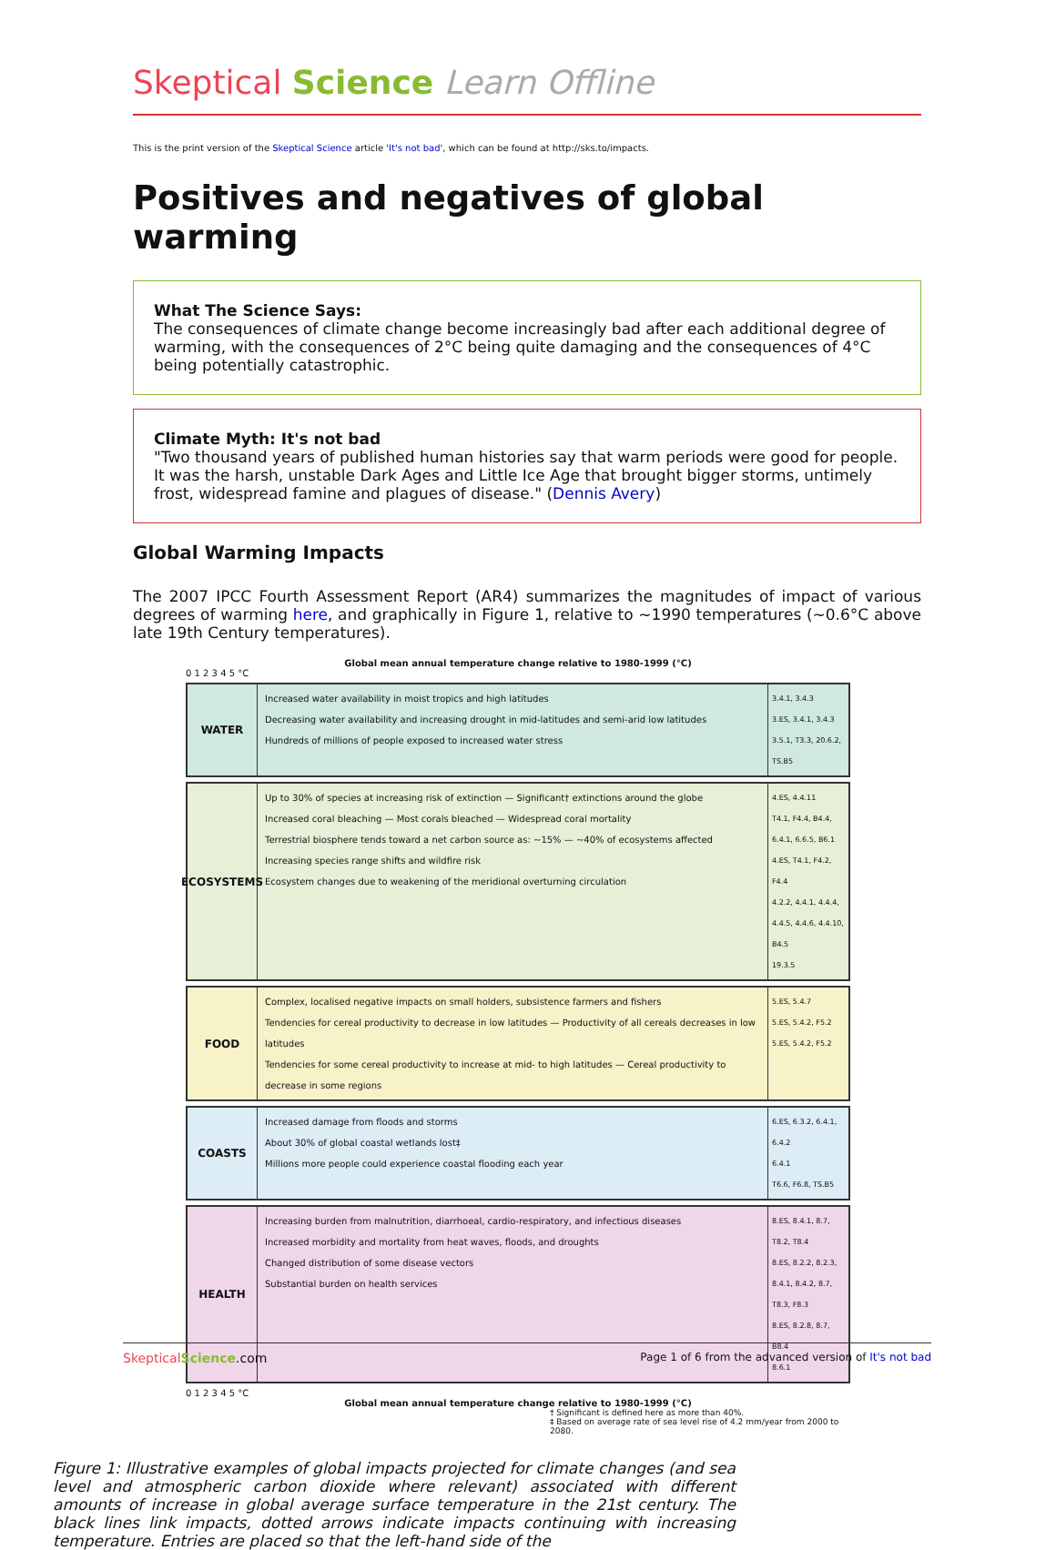Skeptical Science Learn Offline
This is the print version of the Skeptical Science article 'It's not bad', which can be found at http://sks.to/impacts.
Positives and negatives of global warming
What The Science Says:
The consequences of climate change become increasingly bad after each additional degree of warming, with the consequences of 2°C being quite damaging and the consequences of 4°C being potentially catastrophic.
Climate Myth: It's not bad
"Two thousand years of published human histories say that warm periods were good for people. It was the harsh, unstable Dark Ages and Little Ice Age that brought bigger storms, untimely frost, widespread famine and plagues of disease." (Dennis Avery)
Global Warming Impacts
The 2007 IPCC Fourth Assessment Report (AR4) summarizes the magnitudes of impact of various degrees of warming here, and graphically in Figure 1, relative to ~1990 temperatures (~0.6°C above late 19th Century temperatures).
Global mean annual temperature change relative to 1980-1999 (°C)
0 1 2 3 4 5 °C
WATER
Increased water availability in moist tropics and high latitudes
Decreasing water availability and increasing drought in mid-latitudes and semi-arid low latitudes
Hundreds of millions of people exposed to increased water stress
3.4.1, 3.4.3
3.ES, 3.4.1, 3.4.3
3.5.1, T3.3, 20.6.2, TS.B5
ECOSYSTEMS
Up to 30% of species at increasing risk of extinction — Significant† extinctions around the globe
Increased coral bleaching — Most corals bleached — Widespread coral mortality
Terrestrial biosphere tends toward a net carbon source as: ~15% — ~40% of ecosystems affected
Increasing species range shifts and wildfire risk
Ecosystem changes due to weakening of the meridional overturning circulation
4.ES, 4.4.11
T4.1, F4.4, B4.4, 6.4.1, 6.6.5, B6.1
4.ES, T4.1, F4.2, F4.4
4.2.2, 4.4.1, 4.4.4, 4.4.5, 4.4.6, 4.4.10, B4.5
19.3.5
FOOD
Complex, localised negative impacts on small holders, subsistence farmers and fishers
Tendencies for cereal productivity to decrease in low latitudes — Productivity of all cereals decreases in low latitudes
Tendencies for some cereal productivity to increase at mid- to high latitudes — Cereal productivity to decrease in some regions
5.ES, 5.4.7
5.ES, 5.4.2, F5.2
5.ES, 5.4.2, F5.2
COASTS
Increased damage from floods and storms
About 30% of global coastal wetlands lost‡
Millions more people could experience coastal flooding each year
6.ES, 6.3.2, 6.4.1, 6.4.2
6.4.1
T6.6, F6.8, TS.B5
HEALTH
Increasing burden from malnutrition, diarrhoeal, cardio-respiratory, and infectious diseases
Increased morbidity and mortality from heat waves, floods, and droughts
Changed distribution of some disease vectors
Substantial burden on health services
8.ES, 8.4.1, 8.7, T8.2, T8.4
8.ES, 8.2.2, 8.2.3, 8.4.1, 8.4.2, 8.7, T8.3, F8.3
8.ES, 8.2.8, 8.7, B8.4
8.6.1
0 1 2 3 4 5 °C
Global mean annual temperature change relative to 1980-1999 (°C)
† Significant is defined here as more than 40%.
‡ Based on average rate of sea level rise of 4.2 mm/year from 2000 to 2080.
Figure 1: Illustrative examples of global impacts projected for climate changes (and sea level and atmospheric carbon dioxide where relevant) associated with different amounts of increase in global average surface temperature in the 21st century. The black lines link impacts, dotted arrows indicate impacts continuing with increasing temperature. Entries are placed so that the left-hand side of the
Skeptical Science.com Page 1 of 6 from the advanced version of It's not bad